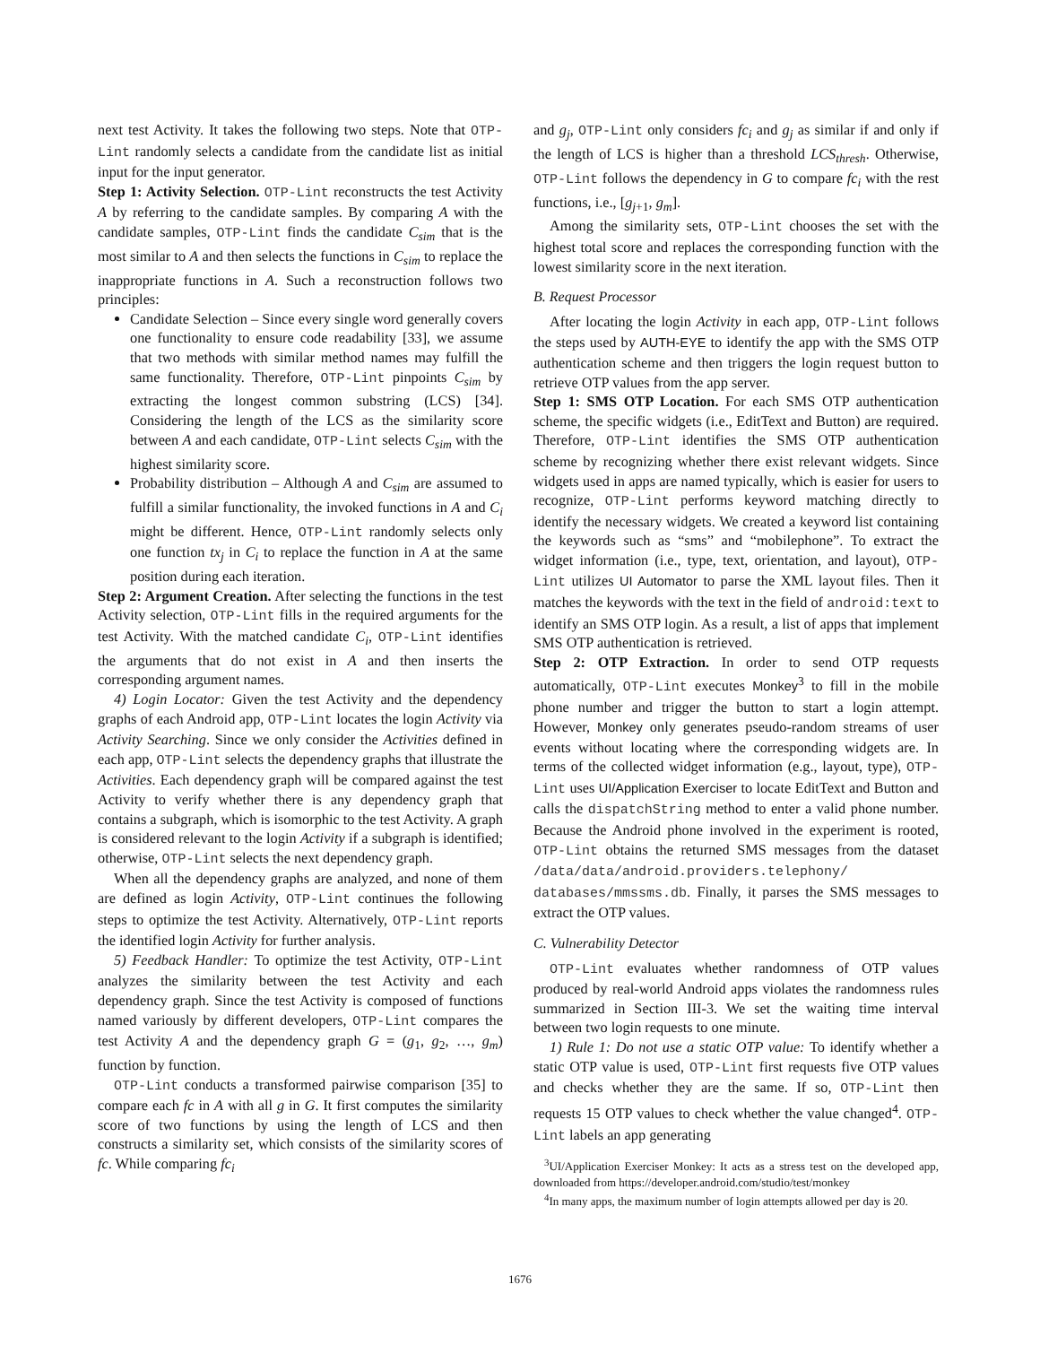next test Activity. It takes the following two steps. Note that OTP-Lint randomly selects a candidate from the candidate list as initial input for the input generator.
Step 1: Activity Selection. OTP-Lint reconstructs the test Activity A by referring to the candidate samples. By comparing A with the candidate samples, OTP-Lint finds the candidate C<sub>sim</sub> that is the most similar to A and then selects the functions in C<sub>sim</sub> to replace the inappropriate functions in A. Such a reconstruction follows two principles:
Candidate Selection – Since every single word generally covers one functionality to ensure code readability [33], we assume that two methods with similar method names may fulfill the same functionality. Therefore, OTP-Lint pinpoints C<sub>sim</sub> by extracting the longest common substring (LCS) [34]. Considering the length of the LCS as the similarity score between A and each candidate, OTP-Lint selects C<sub>sim</sub> with the highest similarity score.
Probability distribution – Although A and C<sub>sim</sub> are assumed to fulfill a similar functionality, the invoked functions in A and C<sub>i</sub> might be different. Hence, OTP-Lint randomly selects only one function tx<sub>j</sub> in C<sub>i</sub> to replace the function in A at the same position during each iteration.
Step 2: Argument Creation. After selecting the functions in the test Activity selection, OTP-Lint fills in the required arguments for the test Activity. With the matched candidate C<sub>i</sub>, OTP-Lint identifies the arguments that do not exist in A and then inserts the corresponding argument names.
4) Login Locator: Given the test Activity and the dependency graphs of each Android app, OTP-Lint locates the login Activity via Activity Searching. Since we only consider the Activities defined in each app, OTP-Lint selects the dependency graphs that illustrate the Activities. Each dependency graph will be compared against the test Activity to verify whether there is any dependency graph that contains a subgraph, which is isomorphic to the test Activity. A graph is considered relevant to the login Activity if a subgraph is identified; otherwise, OTP-Lint selects the next dependency graph.
When all the dependency graphs are analyzed, and none of them are defined as login Activity, OTP-Lint continues the following steps to optimize the test Activity. Alternatively, OTP-Lint reports the identified login Activity for further analysis.
5) Feedback Handler: To optimize the test Activity, OTP-Lint analyzes the similarity between the test Activity and each dependency graph. Since the test Activity is composed of functions named variously by different developers, OTP-Lint compares the test Activity A and the dependency graph G = (g<sub>1</sub>, g<sub>2</sub>, …, g<sub>m</sub>) function by function.
OTP-Lint conducts a transformed pairwise comparison [35] to compare each fc in A with all g in G. It first computes the similarity score of two functions by using the length of LCS and then constructs a similarity set, which consists of the similarity scores of fc. While comparing fc<sub>i</sub>
and g<sub>j</sub>, OTP-Lint only considers fc<sub>i</sub> and g<sub>j</sub> as similar if and only if the length of LCS is higher than a threshold LCS<sub>thresh</sub>. Otherwise, OTP-Lint follows the dependency in G to compare fc<sub>i</sub> with the rest functions, i.e., [g<sub>j+1</sub>, g<sub>m</sub>].
Among the similarity sets, OTP-Lint chooses the set with the highest total score and replaces the corresponding function with the lowest similarity score in the next iteration.
B. Request Processor
After locating the login Activity in each app, OTP-Lint follows the steps used by AUTH-EYE to identify the app with the SMS OTP authentication scheme and then triggers the login request button to retrieve OTP values from the app server.
Step 1: SMS OTP Location. For each SMS OTP authentication scheme, the specific widgets (i.e., EditText and Button) are required. Therefore, OTP-Lint identifies the SMS OTP authentication scheme by recognizing whether there exist relevant widgets. Since widgets used in apps are named typically, which is easier for users to recognize, OTP-Lint performs keyword matching directly to identify the necessary widgets. We created a keyword list containing the keywords such as “sms” and “mobilephone”. To extract the widget information (i.e., type, text, orientation, and layout), OTP-Lint utilizes UI Automator to parse the XML layout files. Then it matches the keywords with the text in the field of android:text to identify an SMS OTP login. As a result, a list of apps that implement SMS OTP authentication is retrieved.
Step 2: OTP Extraction. In order to send OTP requests automatically, OTP-Lint executes Monkey<sup>3</sup> to fill in the mobile phone number and trigger the button to start a login attempt. However, Monkey only generates pseudo-random streams of user events without locating where the corresponding widgets are. In terms of the collected widget information (e.g., layout, type), OTP-Lint uses UI/Application Exerciser to locate EditText and Button and calls the dispatchString method to enter a valid phone number. Because the Android phone involved in the experiment is rooted, OTP-Lint obtains the returned SMS messages from the dataset /data/data/android.providers.telephony/ databases/mmssms.db. Finally, it parses the SMS messages to extract the OTP values.
C. Vulnerability Detector
OTP-Lint evaluates whether randomness of OTP values produced by real-world Android apps violates the randomness rules summarized in Section III-3. We set the waiting time interval between two login requests to one minute.
1) Rule 1: Do not use a static OTP value: To identify whether a static OTP value is used, OTP-Lint first requests five OTP values and checks whether they are the same. If so, OTP-Lint then requests 15 OTP values to check whether the value changed<sup>4</sup>. OTP-Lint labels an app generating
<sup>3</sup> UI/Application Exerciser Monkey: It acts as a stress test on the developed app, downloaded from https://developer.android.com/studio/test/monkey
<sup>4</sup> In many apps, the maximum number of login attempts allowed per day is 20.
1676